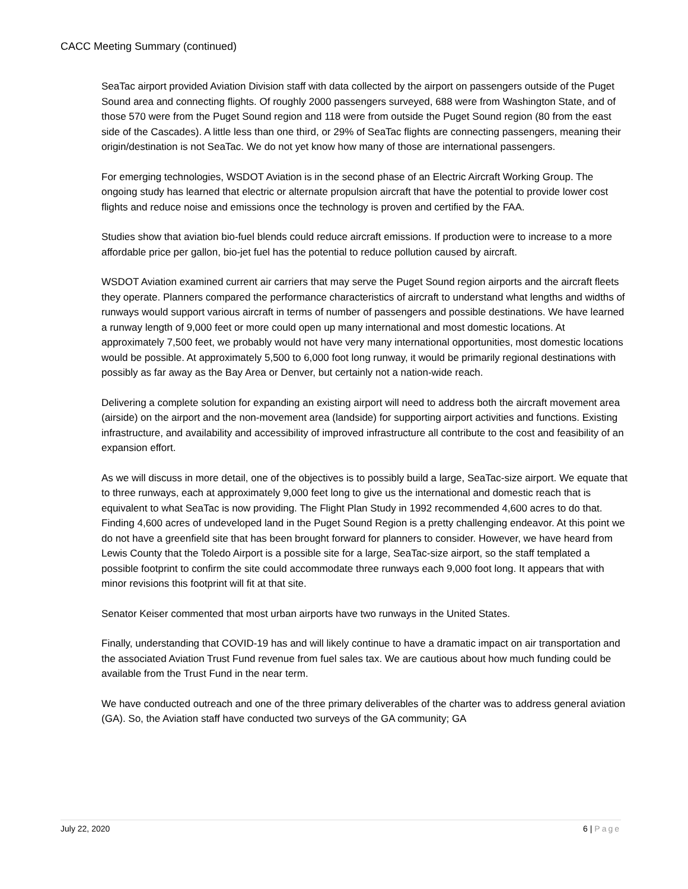CACC Meeting Summary (continued)
SeaTac airport provided Aviation Division staff with data collected by the airport on passengers outside of the Puget Sound area and connecting flights. Of roughly 2000 passengers surveyed, 688 were from Washington State, and of those 570 were from the Puget Sound region and 118 were from outside the Puget Sound region (80 from the east side of the Cascades). A little less than one third, or 29% of SeaTac flights are connecting passengers, meaning their origin/destination is not SeaTac. We do not yet know how many of those are international passengers.
For emerging technologies, WSDOT Aviation is in the second phase of an Electric Aircraft Working Group. The ongoing study has learned that electric or alternate propulsion aircraft that have the potential to provide lower cost flights and reduce noise and emissions once the technology is proven and certified by the FAA.
Studies show that aviation bio-fuel blends could reduce aircraft emissions. If production were to increase to a more affordable price per gallon, bio-jet fuel has the potential to reduce pollution caused by aircraft.
WSDOT Aviation examined current air carriers that may serve the Puget Sound region airports and the aircraft fleets they operate. Planners compared the performance characteristics of aircraft to understand what lengths and widths of runways would support various aircraft in terms of number of passengers and possible destinations. We have learned a runway length of 9,000 feet or more could open up many international and most domestic locations. At approximately 7,500 feet, we probably would not have very many international opportunities, most domestic locations would be possible. At approximately 5,500 to 6,000 foot long runway, it would be primarily regional destinations with possibly as far away as the Bay Area or Denver, but certainly not a nation-wide reach.
Delivering a complete solution for expanding an existing airport will need to address both the aircraft movement area (airside) on the airport and the non-movement area (landside) for supporting airport activities and functions. Existing infrastructure, and availability and accessibility of improved infrastructure all contribute to the cost and feasibility of an expansion effort.
As we will discuss in more detail, one of the objectives is to possibly build a large, SeaTac-size airport. We equate that to three runways, each at approximately 9,000 feet long to give us the international and domestic reach that is equivalent to what SeaTac is now providing. The Flight Plan Study in 1992 recommended 4,600 acres to do that. Finding 4,600 acres of undeveloped land in the Puget Sound Region is a pretty challenging endeavor. At this point we do not have a greenfield site that has been brought forward for planners to consider. However, we have heard from Lewis County that the Toledo Airport is a possible site for a large, SeaTac-size airport, so the staff templated a possible footprint to confirm the site could accommodate three runways each 9,000 foot long. It appears that with minor revisions this footprint will fit at that site.
Senator Keiser commented that most urban airports have two runways in the United States.
Finally, understanding that COVID-19 has and will likely continue to have a dramatic impact on air transportation and the associated Aviation Trust Fund revenue from fuel sales tax. We are cautious about how much funding could be available from the Trust Fund in the near term.
We have conducted outreach and one of the three primary deliverables of the charter was to address general aviation (GA). So, the Aviation staff have conducted two surveys of the GA community; GA
July 22, 2020 6 | Page